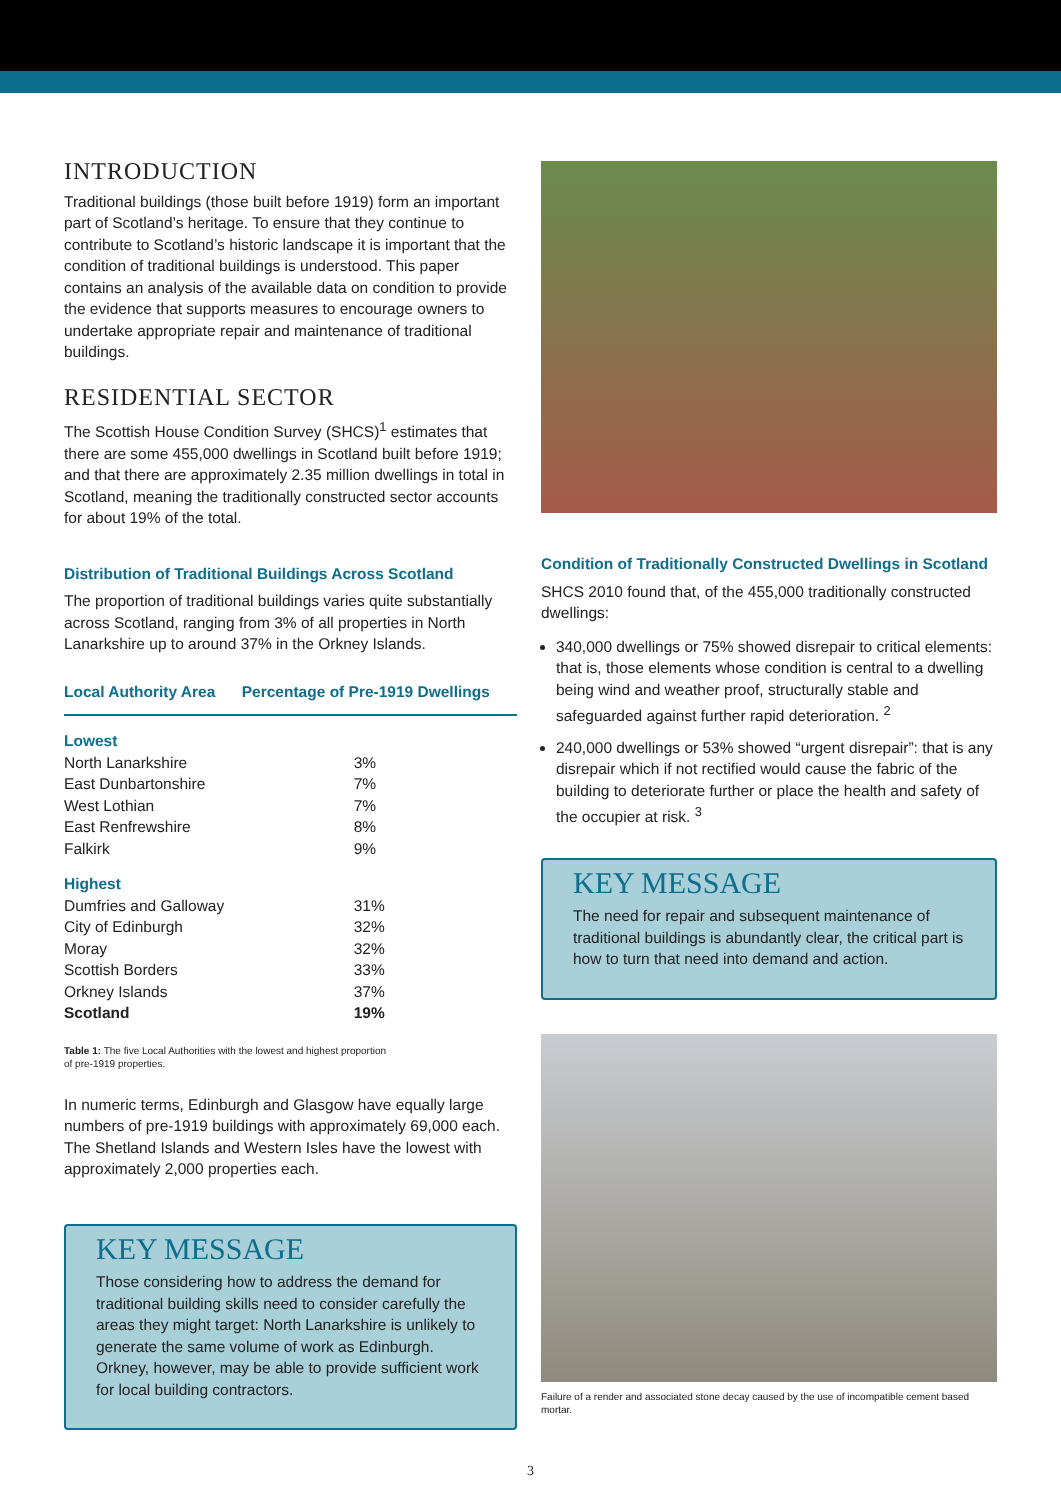INTRODUCTION
Traditional buildings (those built before 1919) form an important part of Scotland’s heritage. To ensure that they continue to contribute to Scotland’s historic landscape it is important that the condition of traditional buildings is understood. This paper contains an analysis of the available data on condition to provide the evidence that supports measures to encourage owners to undertake appropriate repair and maintenance of traditional buildings.
RESIDENTIAL SECTOR
The Scottish House Condition Survey (SHCS)<sup>1</sup> estimates that there are some 455,000 dwellings in Scotland built before 1919; and that there are approximately 2.35 million dwellings in total in Scotland, meaning the traditionally constructed sector accounts for about 19% of the total.
Distribution of Traditional Buildings Across Scotland
The proportion of traditional buildings varies quite substantially across Scotland, ranging from 3% of all properties in North Lanarkshire up to around 37% in the Orkney Islands.
| Local Authority Area | Percentage of Pre-1919 Dwellings |
| --- | --- |
| Lowest | |
| North Lanarkshire | 3% |
| East Dunbartonshire | 7% |
| West Lothian | 7% |
| East Renfrewshire | 8% |
| Falkirk | 9% |
| Highest | |
| Dumfries and Galloway | 31% |
| City of Edinburgh | 32% |
| Moray | 32% |
| Scottish Borders | 33% |
| Orkney Islands | 37% |
| Scotland | 19% |
Table 1: The five Local Authorities with the lowest and highest proportion
of pre-1919 properties.
In numeric terms, Edinburgh and Glasgow have equally large numbers of pre-1919 buildings with approximately 69,000 each. The Shetland Islands and Western Isles have the lowest with approximately 2,000 properties each.
KEY MESSAGE
Those considering how to address the demand for traditional building skills need to consider carefully the areas they might target: North Lanarkshire is unlikely to generate the same volume of work as Edinburgh. Orkney, however, may be able to provide sufficient work for local building contractors.
Condition of Traditionally Constructed Dwellings in Scotland
SHCS 2010 found that, of the 455,000 traditionally constructed dwellings:
340,000 dwellings or 75% showed disrepair to critical elements: that is, those elements whose condition is central to a dwelling being wind and weather proof, structurally stable and safeguarded against further rapid deterioration. <sup>2</sup>
240,000 dwellings or 53% showed “urgent disrepair”: that is any disrepair which if not rectified would cause the fabric of the building to deteriorate further or place the health and safety of the occupier at risk. <sup>3</sup>
KEY MESSAGE
The need for repair and subsequent maintenance of traditional buildings is abundantly clear, the critical part is how to turn that need into demand and action.
Failure of a render and associated stone decay caused by the use of incompatible cement based mortar.
3